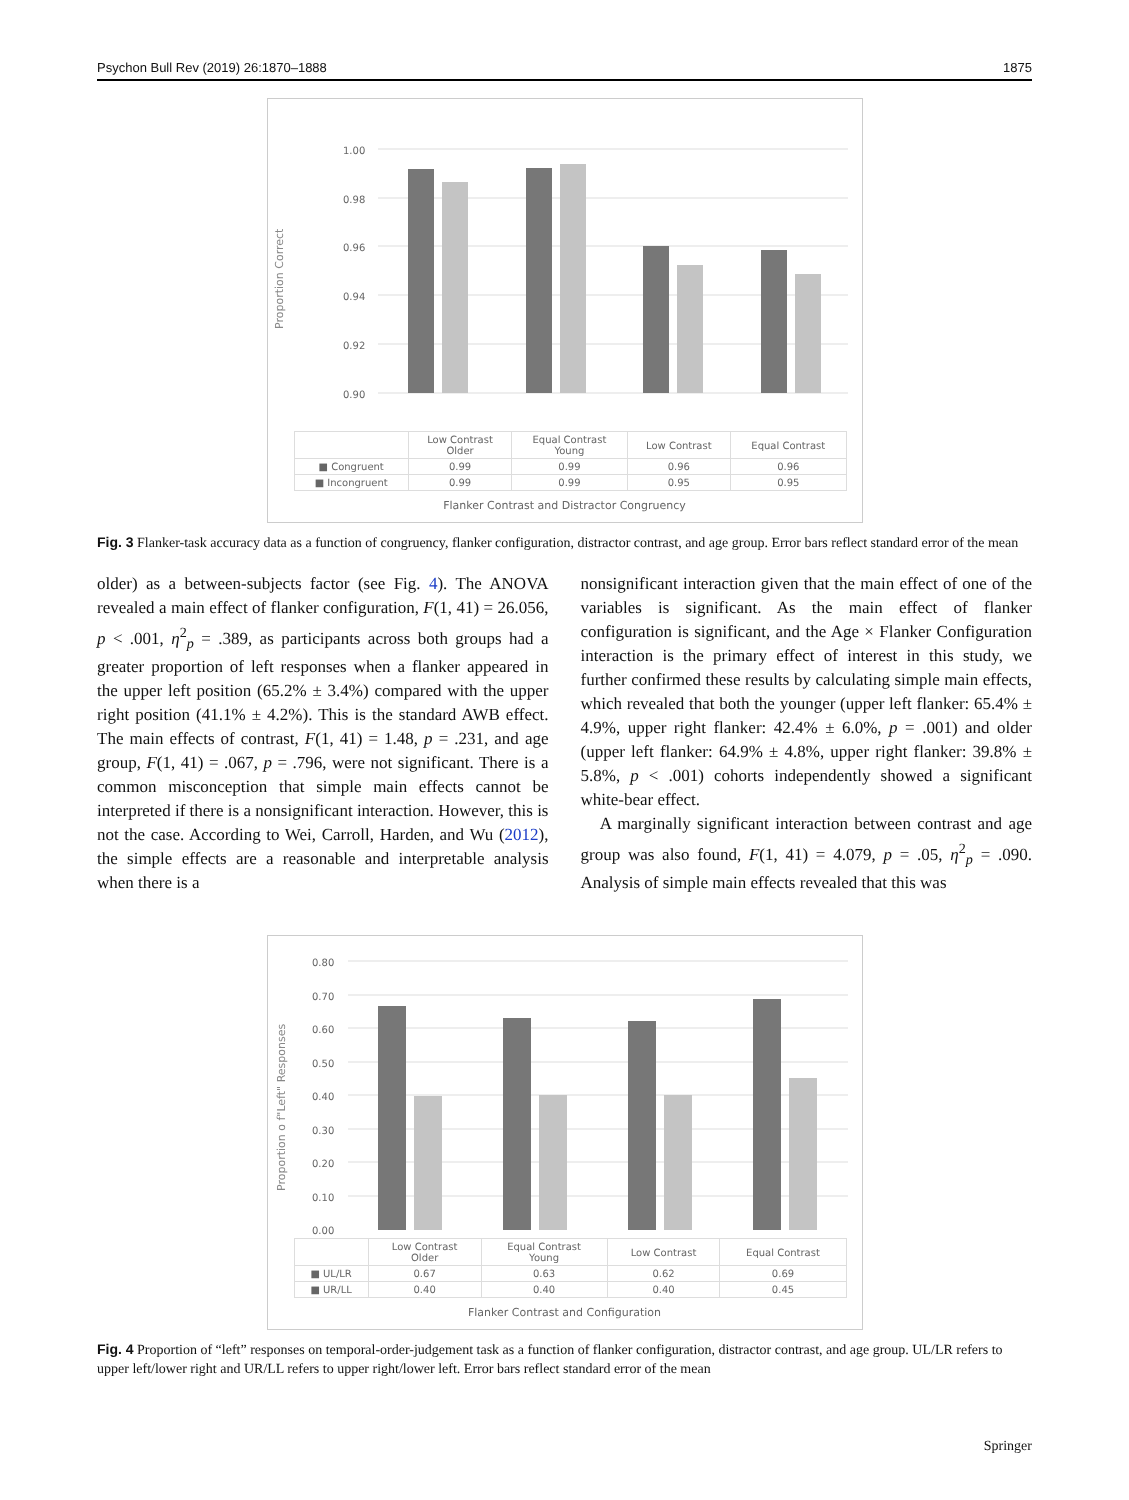Psychon Bull Rev (2019) 26:1870–1888 1875
Proportion Correct
1.00
0.98
0.96
0.94
0.92
0.90
| | Low Contrast Older | Equal Contrast Young | Low Contrast | Equal Contrast |
| ■ Congruent | 0.99 | 0.99 | 0.96 | 0.96 |
| ■ Incongruent | 0.99 | 0.99 | 0.95 | 0.95 |
Flanker Contrast and Distractor Congruency
Fig. 3 Flanker-task accuracy data as a function of congruency, flanker configuration, distractor contrast, and age group. Error bars reflect standard error of the mean
older) as a between-subjects factor (see Fig. 4). The ANOVA revealed a main effect of flanker configuration, F(1, 41) = 26.056, p < .001, η<sup>2</sup><sub>p</sub> = .389, as participants across both groups had a greater proportion of left responses when a flanker appeared in the upper left position (65.2% ± 3.4%) compared with the upper right position (41.1% ± 4.2%). This is the standard AWB effect. The main effects of contrast, F(1, 41) = 1.48, p = .231, and age group, F(1, 41) = .067, p = .796, were not significant. There is a common misconception that simple main effects cannot be interpreted if there is a nonsignificant interaction. However, this is not the case. According to Wei, Carroll, Harden, and Wu (2012), the simple effects are a reasonable and interpretable analysis when there is a
nonsignificant interaction given that the main effect of one of the variables is significant. As the main effect of flanker configuration is significant, and the Age × Flanker Configuration interaction is the primary effect of interest in this study, we further confirmed these results by calculating simple main effects, which revealed that both the younger (upper left flanker: 65.4% ± 4.9%, upper right flanker: 42.4% ± 6.0%, p = .001) and older (upper left flanker: 64.9% ± 4.8%, upper right flanker: 39.8% ± 5.8%, p < .001) cohorts independently showed a significant white-bear effect.
A marginally significant interaction between contrast and age group was also found, F(1, 41) = 4.079, p = .05, η<sup>2</sup><sub>p</sub> = .090. Analysis of simple main effects revealed that this was
Proportion o f"Left" Responses
0.80
0.70
0.60
0.50
0.40
0.30
0.20
0.10
0.00
| | Low Contrast Older | Equal Contrast Young | Low Contrast | Equal Contrast |
| ■ UL/LR | 0.67 | 0.63 | 0.62 | 0.69 |
| ■ UR/LL | 0.40 | 0.40 | 0.40 | 0.45 |
Flanker Contrast and Configuration
Fig. 4 Proportion of “left” responses on temporal-order-judgement task as a function of flanker configuration, distractor contrast, and age group. UL/LR refers to upper left/lower right and UR/LL refers to upper right/lower left. Error bars reflect standard error of the mean
Springer